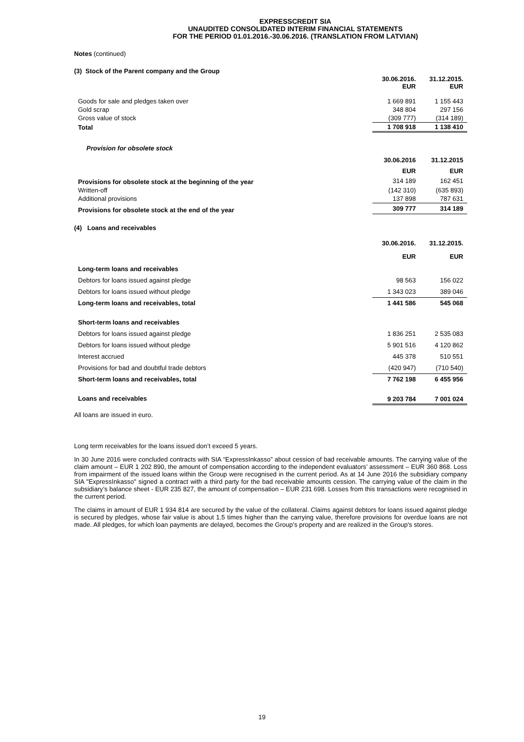EXPRESSCREDIT SIA
UNAUDITED CONSOLIDATED INTERIM FINANCIAL STATEMENTS
FOR THE PERIOD 01.01.2016.-30.06.2016. (TRANSLATION FROM LATVIAN)
Notes (continued)
(3) Stock of the Parent company and the Group
| | 30.06.2016. EUR | 31.12.2015. EUR |
| Goods for sale and pledges taken over | 1 669 891 | 1 155 443 |
| Gold scrap | 348 804 | 297 156 |
| Gross value of stock | (309 777) | (314 189) |
| Total | 1 708 918 | 1 138 410 |
| Provision for obsolete stock | | |
| | 30.06.2016 | 31.12.2015 |
| | EUR | EUR |
| Provisions for obsolete stock at the beginning of the year | 314 189 | 162 451 |
| Written-off | (142 310) | (635 893) |
| Additional provisions | 137 898 | 787 631 |
| Provisions for obsolete stock at the end of the year | 309 777 | 314 189 |
(4) Loans and receivables
| | 30.06.2016. | 31.12.2015. |
| | EUR | EUR |
| Long-term loans and receivables | | |
| Debtors for loans issued against pledge | 98 563 | 156 022 |
| Debtors for loans issued without pledge | 1 343 023 | 389 046 |
| Long-term loans and receivables, total | 1 441 586 | 545 068 |
| Short-term loans and receivables | | |
| Debtors for loans issued against pledge | 1 836 251 | 2 535 083 |
| Debtors for loans issued without pledge | 5 901 516 | 4 120 862 |
| Interest accrued | 445 378 | 510 551 |
| Provisions for bad and doubtful trade debtors | (420 947) | (710 540) |
| Short-term loans and receivables, total | 7 762 198 | 6 455 956 |
| Loans and receivables | 9 203 784 | 7 001 024 |
All loans are issued in euro.
Long term receivables for the loans issued don’t exceed 5 years.
In 30 June 2016 were concluded contracts with SIA “ExpressInkasso” about cession of bad receivable amounts. The carrying value of the claim amount – EUR 1 202 890, the amount of compensation according to the independent evaluators’ assessment – EUR 360 868. Loss from impairment of the issued loans within the Group were recognised in the current period. As at 14 June 2016 the subsidiary company SIA "ExpressInkasso" signed a contract with a third party for the bad receivable amounts cession. The carrying value of the claim in the subsidiary’s balance sheet - EUR 235 827, the amount of compensation – EUR 231 698. Losses from this transactions were recognised in the current period.
The claims in amount of EUR 1 934 814 are secured by the value of the collateral. Claims against debtors for loans issued against pledge is secured by pledges, whose fair value is about 1.5 times higher than the carrying value, therefore provisions for overdue loans are not made. All pledges, for which loan payments are delayed, becomes the Group’s property and are realized in the Group's stores.
19